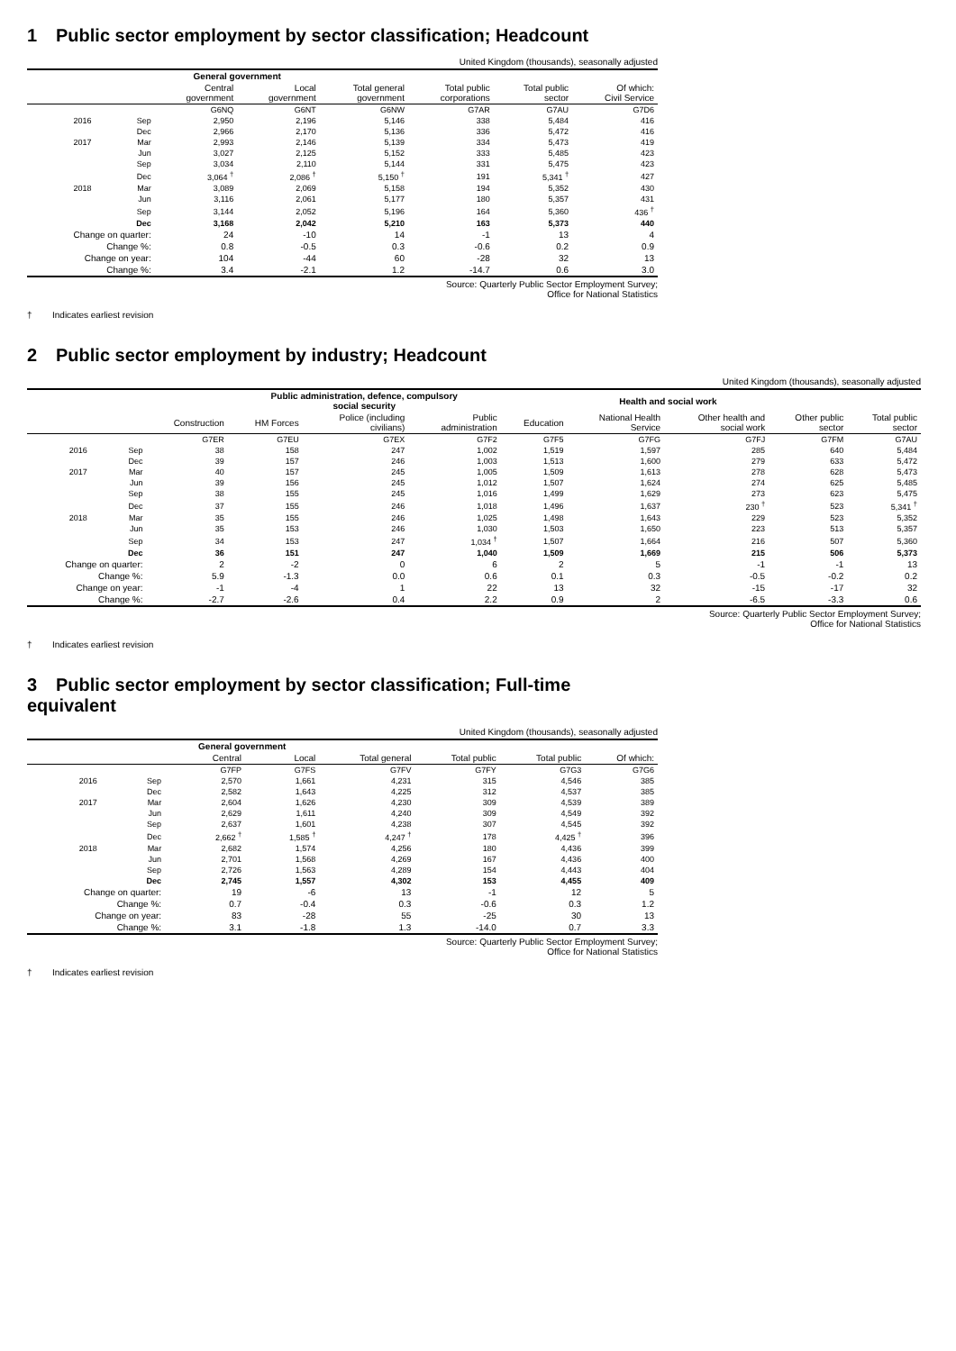1 Public sector employment by sector classification; Headcount
United Kingdom (thousands), seasonally adjusted
| | | General government | | | | | |
| --- | --- | --- | --- | --- | --- | --- | --- |
| | | Central government | Local government | Total general government | Total public corporations | Total public sector | Of which: Civil Service |
| | | G6NQ | G6NT | G6NW | G7AR | G7AU | G7D6 |
| 2016 | Sep | 2,950 | 2,196 | 5,146 | 338 | 5,484 | 416 |
| | Dec | 2,966 | 2,170 | 5,136 | 336 | 5,472 | 416 |
| 2017 | Mar | 2,993 | 2,146 | 5,139 | 334 | 5,473 | 419 |
| | Jun | 3,027 | 2,125 | 5,152 | 333 | 5,485 | 423 |
| | Sep | 3,034 | 2,110 | 5,144 | 331 | 5,475 | 423 |
| | Dec | 3,064 <sup>†</sup> | 2,086 <sup>†</sup> | 5,150 <sup>†</sup> | 191 | 5,341 <sup>†</sup> | 427 |
| 2018 | Mar | 3,089 | 2,069 | 5,158 | 194 | 5,352 | 430 |
| | Jun | 3,116 | 2,061 | 5,177 | 180 | 5,357 | 431 |
| | Sep | 3,144 | 2,052 | 5,196 | 164 | 5,360 | 436 <sup>†</sup> |
| | Dec | 3,168 | 2,042 | 5,210 | 163 | 5,373 | 440 |
| Change on quarter: | | 24 | -10 | 14 | -1 | 13 | 4 |
| Change %: | | 0.8 | -0.5 | 0.3 | -0.6 | 0.2 | 0.9 |
| Change on year: | | 104 | -44 | 60 | -28 | 32 | 13 |
| Change %: | | 3.4 | -2.1 | 1.2 | -14.7 | 0.6 | 3.0 |
Source: Quarterly Public Sector Employment Survey;
Office for National Statistics
† Indicates earliest revision
2 Public sector employment by industry; Headcount
United Kingdom (thousands), seasonally adjusted
| | | | Public administration, defence, compulsory social security | | | | Health and social work | | | |
| --- | --- | --- | --- | --- | --- | --- | --- | --- | --- | --- |
| | | Construction | HM Forces | Police (including civilians) | Public administration | Education | National Health Service | Other health and social work | Other public sector | Total public sector |
| | | G7ER | G7EU | G7EX | G7F2 | G7F5 | G7FG | G7FJ | G7FM | G7AU |
| 2016 | Sep | 38 | 158 | 247 | 1,002 | 1,519 | 1,597 | 285 | 640 | 5,484 |
| | Dec | 39 | 157 | 246 | 1,003 | 1,513 | 1,600 | 279 | 633 | 5,472 |
| 2017 | Mar | 40 | 157 | 245 | 1,005 | 1,509 | 1,613 | 278 | 628 | 5,473 |
| | Jun | 39 | 156 | 245 | 1,012 | 1,507 | 1,624 | 274 | 625 | 5,485 |
| | Sep | 38 | 155 | 245 | 1,016 | 1,499 | 1,629 | 273 | 623 | 5,475 |
| | Dec | 37 | 155 | 246 | 1,018 | 1,496 | 1,637 | 230 <sup>†</sup> | 523 | 5,341 <sup>†</sup> |
| 2018 | Mar | 35 | 155 | 246 | 1,025 | 1,498 | 1,643 | 229 | 523 | 5,352 |
| | Jun | 35 | 153 | 246 | 1,030 | 1,503 | 1,650 | 223 | 513 | 5,357 |
| | Sep | 34 | 153 | 247 | 1,034 <sup>†</sup> | 1,507 | 1,664 | 216 | 507 | 5,360 |
| | Dec | 36 | 151 | 247 | 1,040 | 1,509 | 1,669 | 215 | 506 | 5,373 |
| Change on quarter: | | 2 | -2 | 0 | 6 | 2 | 5 | -1 | -1 | 13 |
| Change %: | | 5.9 | -1.3 | 0.0 | 0.6 | 0.1 | 0.3 | -0.5 | -0.2 | 0.2 |
| Change on year: | | -1 | -4 | 1 | 22 | 13 | 32 | -15 | -17 | 32 |
| Change %: | | -2.7 | -2.6 | 0.4 | 2.2 | 0.9 | 2 | -6.5 | -3.3 | 0.6 |
Source: Quarterly Public Sector Employment Survey;
Office for National Statistics
† Indicates earliest revision
3 Public sector employment by sector classification; Full-time equivalent
United Kingdom (thousands), seasonally adjusted
| | | General government | | | | | |
| --- | --- | --- | --- | --- | --- | --- | --- |
| | | Central | Local | Total general | Total public | Total public | Of which: |
| | | G7FP | G7FS | G7FV | G7FY | G7G3 | G7G6 |
| 2016 | Sep | 2,570 | 1,661 | 4,231 | 315 | 4,546 | 385 |
| | Dec | 2,582 | 1,643 | 4,225 | 312 | 4,537 | 385 |
| 2017 | Mar | 2,604 | 1,626 | 4,230 | 309 | 4,539 | 389 |
| | Jun | 2,629 | 1,611 | 4,240 | 309 | 4,549 | 392 |
| | Sep | 2,637 | 1,601 | 4,238 | 307 | 4,545 | 392 |
| | Dec | 2,662 <sup>†</sup> | 1,585 <sup>†</sup> | 4,247 <sup>†</sup> | 178 | 4,425 <sup>†</sup> | 396 |
| 2018 | Mar | 2,682 | 1,574 | 4,256 | 180 | 4,436 | 399 |
| | Jun | 2,701 | 1,568 | 4,269 | 167 | 4,436 | 400 |
| | Sep | 2,726 | 1,563 | 4,289 | 154 | 4,443 | 404 |
| | Dec | 2,745 | 1,557 | 4,302 | 153 | 4,455 | 409 |
| Change on quarter: | | 19 | -6 | 13 | -1 | 12 | 5 |
| Change %: | | 0.7 | -0.4 | 0.3 | -0.6 | 0.3 | 1.2 |
| Change on year: | | 83 | -28 | 55 | -25 | 30 | 13 |
| Change %: | | 3.1 | -1.8 | 1.3 | -14.0 | 0.7 | 3.3 |
Source: Quarterly Public Sector Employment Survey;
Office for National Statistics
† Indicates earliest revision